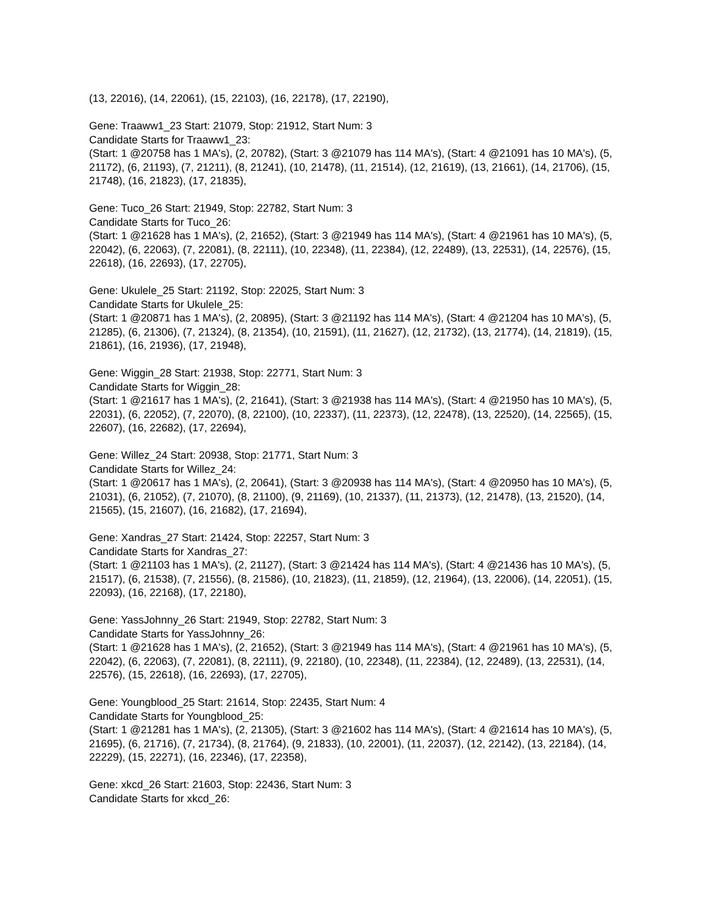(13, 22016), (14, 22061), (15, 22103), (16, 22178), (17, 22190),
Gene: Traaww1_23 Start: 21079, Stop: 21912, Start Num: 3
Candidate Starts for Traaww1_23:
(Start: 1 @20758 has 1 MA's), (2, 20782), (Start: 3 @21079 has 114 MA's), (Start: 4 @21091 has 10 MA's), (5, 21172), (6, 21193), (7, 21211), (8, 21241), (10, 21478), (11, 21514), (12, 21619), (13, 21661), (14, 21706), (15, 21748), (16, 21823), (17, 21835),
Gene: Tuco_26 Start: 21949, Stop: 22782, Start Num: 3
Candidate Starts for Tuco_26:
(Start: 1 @21628 has 1 MA's), (2, 21652), (Start: 3 @21949 has 114 MA's), (Start: 4 @21961 has 10 MA's), (5, 22042), (6, 22063), (7, 22081), (8, 22111), (10, 22348), (11, 22384), (12, 22489), (13, 22531), (14, 22576), (15, 22618), (16, 22693), (17, 22705),
Gene: Ukulele_25 Start: 21192, Stop: 22025, Start Num: 3
Candidate Starts for Ukulele_25:
(Start: 1 @20871 has 1 MA's), (2, 20895), (Start: 3 @21192 has 114 MA's), (Start: 4 @21204 has 10 MA's), (5, 21285), (6, 21306), (7, 21324), (8, 21354), (10, 21591), (11, 21627), (12, 21732), (13, 21774), (14, 21819), (15, 21861), (16, 21936), (17, 21948),
Gene: Wiggin_28 Start: 21938, Stop: 22771, Start Num: 3
Candidate Starts for Wiggin_28:
(Start: 1 @21617 has 1 MA's), (2, 21641), (Start: 3 @21938 has 114 MA's), (Start: 4 @21950 has 10 MA's), (5, 22031), (6, 22052), (7, 22070), (8, 22100), (10, 22337), (11, 22373), (12, 22478), (13, 22520), (14, 22565), (15, 22607), (16, 22682), (17, 22694),
Gene: Willez_24 Start: 20938, Stop: 21771, Start Num: 3
Candidate Starts for Willez_24:
(Start: 1 @20617 has 1 MA's), (2, 20641), (Start: 3 @20938 has 114 MA's), (Start: 4 @20950 has 10 MA's), (5, 21031), (6, 21052), (7, 21070), (8, 21100), (9, 21169), (10, 21337), (11, 21373), (12, 21478), (13, 21520), (14, 21565), (15, 21607), (16, 21682), (17, 21694),
Gene: Xandras_27 Start: 21424, Stop: 22257, Start Num: 3
Candidate Starts for Xandras_27:
(Start: 1 @21103 has 1 MA's), (2, 21127), (Start: 3 @21424 has 114 MA's), (Start: 4 @21436 has 10 MA's), (5, 21517), (6, 21538), (7, 21556), (8, 21586), (10, 21823), (11, 21859), (12, 21964), (13, 22006), (14, 22051), (15, 22093), (16, 22168), (17, 22180),
Gene: YassJohnny_26 Start: 21949, Stop: 22782, Start Num: 3
Candidate Starts for YassJohnny_26:
(Start: 1 @21628 has 1 MA's), (2, 21652), (Start: 3 @21949 has 114 MA's), (Start: 4 @21961 has 10 MA's), (5, 22042), (6, 22063), (7, 22081), (8, 22111), (9, 22180), (10, 22348), (11, 22384), (12, 22489), (13, 22531), (14, 22576), (15, 22618), (16, 22693), (17, 22705),
Gene: Youngblood_25 Start: 21614, Stop: 22435, Start Num: 4
Candidate Starts for Youngblood_25:
(Start: 1 @21281 has 1 MA's), (2, 21305), (Start: 3 @21602 has 114 MA's), (Start: 4 @21614 has 10 MA's), (5, 21695), (6, 21716), (7, 21734), (8, 21764), (9, 21833), (10, 22001), (11, 22037), (12, 22142), (13, 22184), (14, 22229), (15, 22271), (16, 22346), (17, 22358),
Gene: xkcd_26 Start: 21603, Stop: 22436, Start Num: 3
Candidate Starts for xkcd_26: